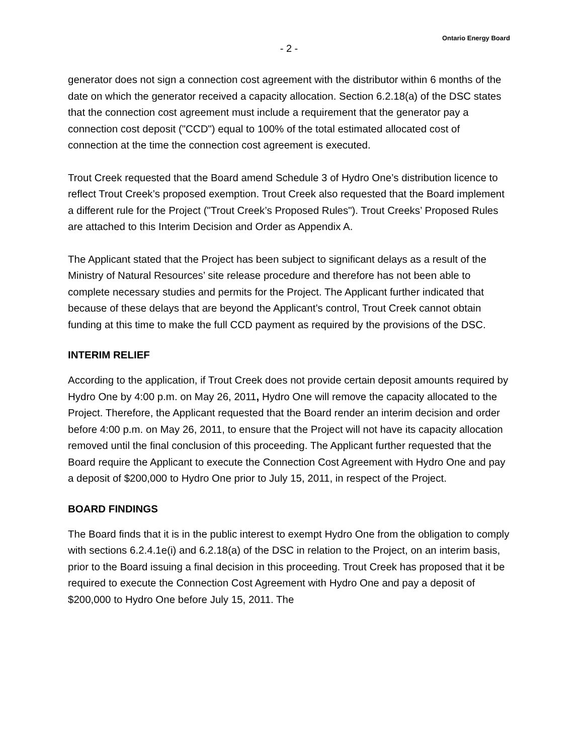Ontario Energy Board
- 2 -
generator does not sign a connection cost agreement with the distributor within 6 months of the date on which the generator received a capacity allocation. Section 6.2.18(a) of the DSC states that the connection cost agreement must include a requirement that the generator pay a connection cost deposit ("CCD") equal to 100% of the total estimated allocated cost of connection at the time the connection cost agreement is executed.
Trout Creek requested that the Board amend Schedule 3 of Hydro One’s distribution licence to reflect Trout Creek’s proposed exemption. Trout Creek also requested that the Board implement a different rule for the Project ("Trout Creek’s Proposed Rules"). Trout Creeks’ Proposed Rules are attached to this Interim Decision and Order as Appendix A.
The Applicant stated that the Project has been subject to significant delays as a result of the Ministry of Natural Resources’ site release procedure and therefore has not been able to complete necessary studies and permits for the Project. The Applicant further indicated that because of these delays that are beyond the Applicant’s control, Trout Creek cannot obtain funding at this time to make the full CCD payment as required by the provisions of the DSC.
INTERIM RELIEF
According to the application, if Trout Creek does not provide certain deposit amounts required by Hydro One by 4:00 p.m. on May 26, 2011, Hydro One will remove the capacity allocated to the Project. Therefore, the Applicant requested that the Board render an interim decision and order before 4:00 p.m. on May 26, 2011, to ensure that the Project will not have its capacity allocation removed until the final conclusion of this proceeding. The Applicant further requested that the Board require the Applicant to execute the Connection Cost Agreement with Hydro One and pay a deposit of $200,000 to Hydro One prior to July 15, 2011, in respect of the Project.
BOARD FINDINGS
The Board finds that it is in the public interest to exempt Hydro One from the obligation to comply with sections 6.2.4.1e(i) and 6.2.18(a) of the DSC in relation to the Project, on an interim basis, prior to the Board issuing a final decision in this proceeding. Trout Creek has proposed that it be required to execute the Connection Cost Agreement with Hydro One and pay a deposit of $200,000 to Hydro One before July 15, 2011. The